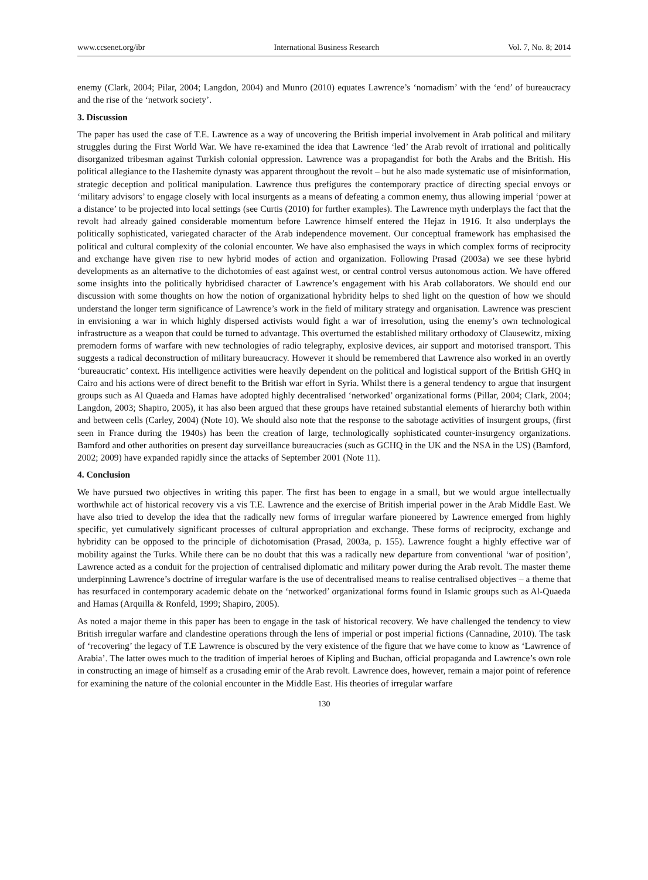www.ccsenet.org/ibr International Business Research Vol. 7, No. 8; 2014
enemy (Clark, 2004; Pilar, 2004; Langdon, 2004) and Munro (2010) equates Lawrence’s ‘nomadism’ with the ‘end’ of bureaucracy and the rise of the ‘network society’.
3. Discussion
The paper has used the case of T.E. Lawrence as a way of uncovering the British imperial involvement in Arab political and military struggles during the First World War. We have re-examined the idea that Lawrence ‘led’ the Arab revolt of irrational and politically disorganized tribesman against Turkish colonial oppression. Lawrence was a propagandist for both the Arabs and the British. His political allegiance to the Hashemite dynasty was apparent throughout the revolt – but he also made systematic use of misinformation, strategic deception and political manipulation. Lawrence thus prefigures the contemporary practice of directing special envoys or ‘military advisors’ to engage closely with local insurgents as a means of defeating a common enemy, thus allowing imperial ‘power at a distance’ to be projected into local settings (see Curtis (2010) for further examples). The Lawrence myth underplays the fact that the revolt had already gained considerable momentum before Lawrence himself entered the Hejaz in 1916. It also underplays the politically sophisticated, variegated character of the Arab independence movement. Our conceptual framework has emphasised the political and cultural complexity of the colonial encounter. We have also emphasised the ways in which complex forms of reciprocity and exchange have given rise to new hybrid modes of action and organization. Following Prasad (2003a) we see these hybrid developments as an alternative to the dichotomies of east against west, or central control versus autonomous action. We have offered some insights into the politically hybridised character of Lawrence’s engagement with his Arab collaborators. We should end our discussion with some thoughts on how the notion of organizational hybridity helps to shed light on the question of how we should understand the longer term significance of Lawrence’s work in the field of military strategy and organisation. Lawrence was prescient in envisioning a war in which highly dispersed activists would fight a war of irresolution, using the enemy’s own technological infrastructure as a weapon that could be turned to advantage. This overturned the established military orthodoxy of Clausewitz, mixing premodern forms of warfare with new technologies of radio telegraphy, explosive devices, air support and motorised transport. This suggests a radical deconstruction of military bureaucracy. However it should be remembered that Lawrence also worked in an overtly ‘bureaucratic’ context. His intelligence activities were heavily dependent on the political and logistical support of the British GHQ in Cairo and his actions were of direct benefit to the British war effort in Syria. Whilst there is a general tendency to argue that insurgent groups such as Al Quaeda and Hamas have adopted highly decentralised ‘networked’ organizational forms (Pillar, 2004; Clark, 2004; Langdon, 2003; Shapiro, 2005), it has also been argued that these groups have retained substantial elements of hierarchy both within and between cells (Carley, 2004) (Note 10). We should also note that the response to the sabotage activities of insurgent groups, (first seen in France during the 1940s) has been the creation of large, technologically sophisticated counter-insurgency organizations. Bamford and other authorities on present day surveillance bureaucracies (such as GCHQ in the UK and the NSA in the US) (Bamford, 2002; 2009) have expanded rapidly since the attacks of September 2001 (Note 11).
4. Conclusion
We have pursued two objectives in writing this paper. The first has been to engage in a small, but we would argue intellectually worthwhile act of historical recovery vis a vis T.E. Lawrence and the exercise of British imperial power in the Arab Middle East. We have also tried to develop the idea that the radically new forms of irregular warfare pioneered by Lawrence emerged from highly specific, yet cumulatively significant processes of cultural appropriation and exchange. These forms of reciprocity, exchange and hybridity can be opposed to the principle of dichotomisation (Prasad, 2003a, p. 155). Lawrence fought a highly effective war of mobility against the Turks. While there can be no doubt that this was a radically new departure from conventional ‘war of position’, Lawrence acted as a conduit for the projection of centralised diplomatic and military power during the Arab revolt. The master theme underpinning Lawrence’s doctrine of irregular warfare is the use of decentralised means to realise centralised objectives – a theme that has resurfaced in contemporary academic debate on the ‘networked’ organizational forms found in Islamic groups such as Al-Quaeda and Hamas (Arquilla & Ronfeld, 1999; Shapiro, 2005).
As noted a major theme in this paper has been to engage in the task of historical recovery. We have challenged the tendency to view British irregular warfare and clandestine operations through the lens of imperial or post imperial fictions (Cannadine, 2010). The task of ‘recovering’ the legacy of T.E Lawrence is obscured by the very existence of the figure that we have come to know as ‘Lawrence of Arabia’. The latter owes much to the tradition of imperial heroes of Kipling and Buchan, official propaganda and Lawrence’s own role in constructing an image of himself as a crusading emir of the Arab revolt. Lawrence does, however, remain a major point of reference for examining the nature of the colonial encounter in the Middle East. His theories of irregular warfare
130